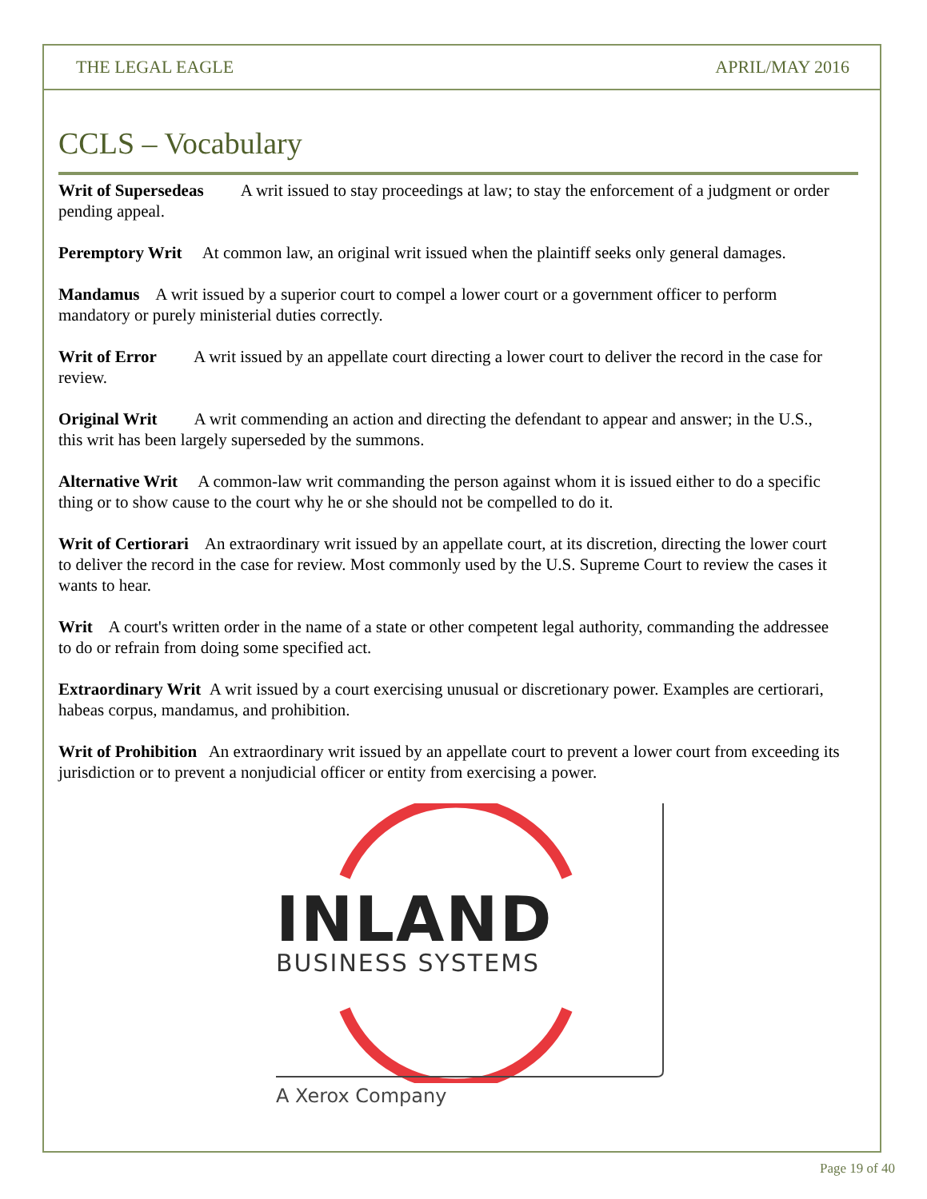THE LEGAL EAGLE APRIL/MAY 2016
CCLS – Vocabulary
Writ of Supersedeas A writ issued to stay proceedings at law; to stay the enforcement of a judgment or order pending appeal.
Peremptory Writ At common law, an original writ issued when the plaintiff seeks only general damages.
Mandamus A writ issued by a superior court to compel a lower court or a government officer to perform mandatory or purely ministerial duties correctly.
Writ of Error A writ issued by an appellate court directing a lower court to deliver the record in the case for review.
Original Writ A writ commending an action and directing the defendant to appear and answer; in the U.S., this writ has been largely superseded by the summons.
Alternative Writ A common-law writ commanding the person against whom it is issued either to do a specific thing or to show cause to the court why he or she should not be compelled to do it.
Writ of Certiorari An extraordinary writ issued by an appellate court, at its discretion, directing the lower court to deliver the record in the case for review. Most commonly used by the U.S. Supreme Court to review the cases it wants to hear.
Writ A court's written order in the name of a state or other competent legal authority, commanding the addressee to do or refrain from doing some specified act.
Extraordinary Writ A writ issued by a court exercising unusual or discretionary power. Examples are certiorari, habeas corpus, mandamus, and prohibition.
Writ of Prohibition An extraordinary writ issued by an appellate court to prevent a lower court from exceeding its jurisdiction or to prevent a nonjudicial officer or entity from exercising a power.
INLAND
BUSINESS SYSTEMS
A Xerox Company
Page 19 of 40